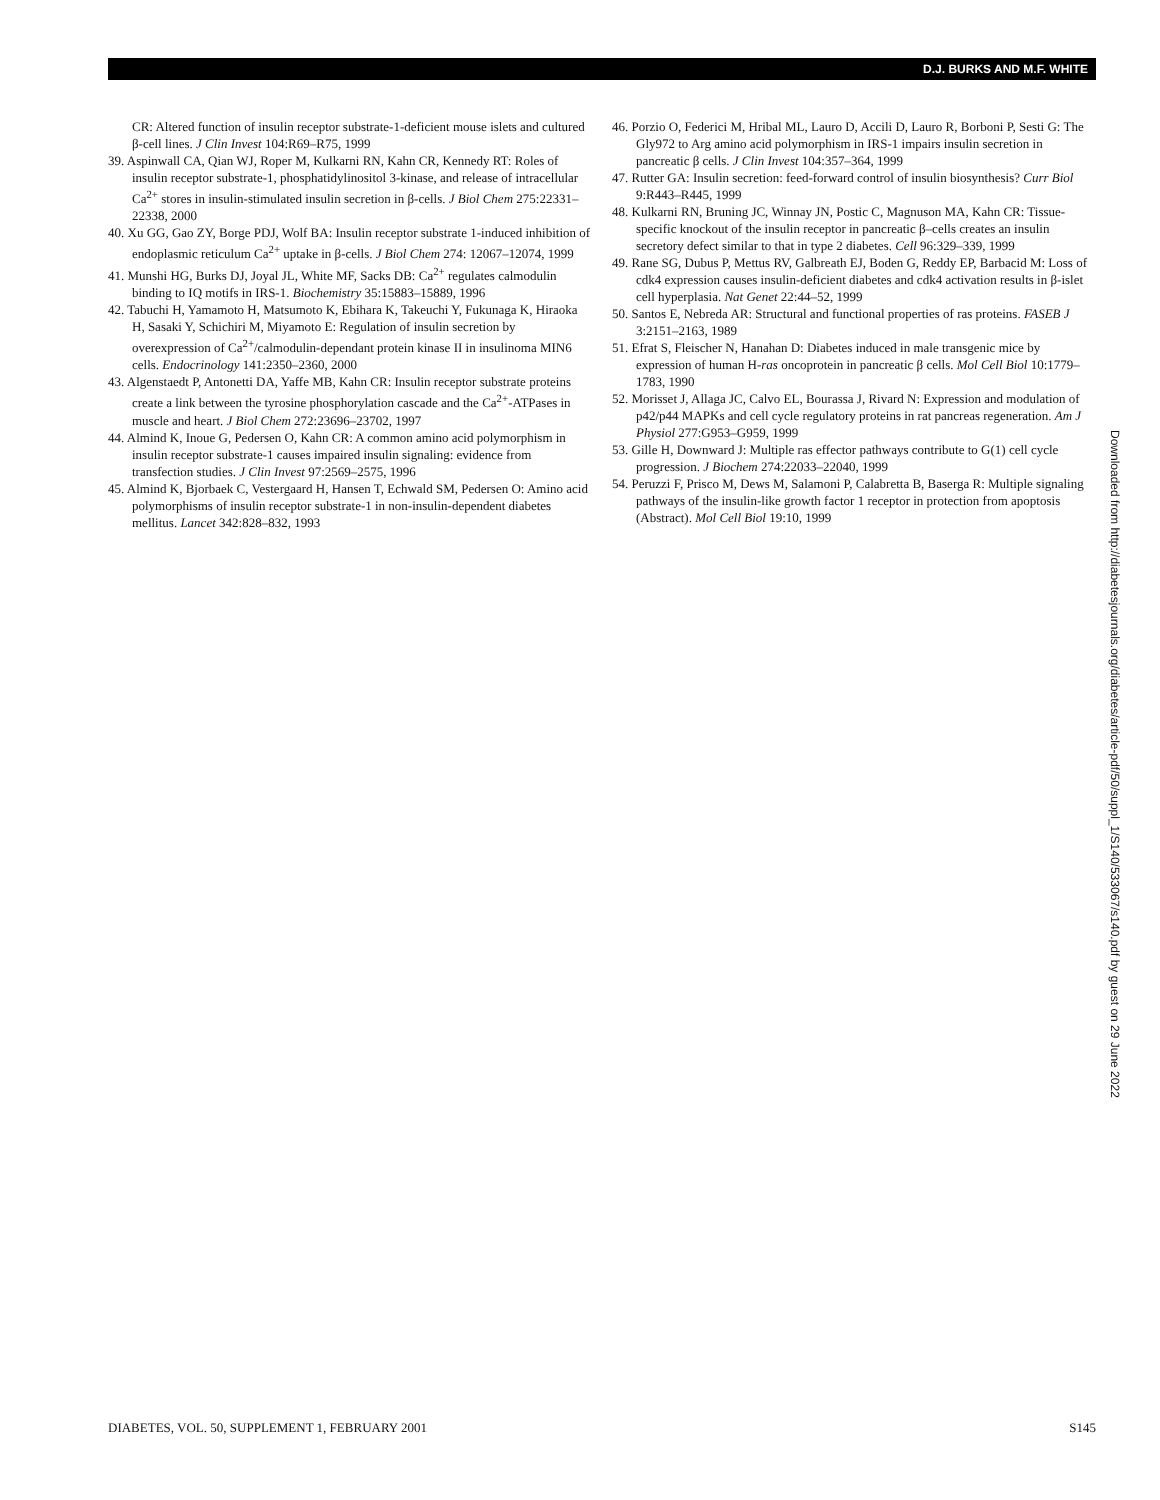D.J. BURKS AND M.F. WHITE
CR: Altered function of insulin receptor substrate-1-deficient mouse islets and cultured β-cell lines. J Clin Invest 104:R69–R75, 1999
39. Aspinwall CA, Qian WJ, Roper M, Kulkarni RN, Kahn CR, Kennedy RT: Roles of insulin receptor substrate-1, phosphatidylinositol 3-kinase, and release of intracellular Ca<sup>2+</sup> stores in insulin-stimulated insulin secretion in β-cells. J Biol Chem 275:22331–22338, 2000
40. Xu GG, Gao ZY, Borge PDJ, Wolf BA: Insulin receptor substrate 1-induced inhibition of endoplasmic reticulum Ca<sup>2+</sup> uptake in β-cells. J Biol Chem 274: 12067–12074, 1999
41. Munshi HG, Burks DJ, Joyal JL, White MF, Sacks DB: Ca<sup>2+</sup> regulates calmodulin binding to IQ motifs in IRS-1. Biochemistry 35:15883–15889, 1996
42. Tabuchi H, Yamamoto H, Matsumoto K, Ebihara K, Takeuchi Y, Fukunaga K, Hiraoka H, Sasaki Y, Schichiri M, Miyamoto E: Regulation of insulin secretion by overexpression of Ca<sup>2+</sup>/calmodulin-dependant protein kinase II in insulinoma MIN6 cells. Endocrinology 141:2350–2360, 2000
43. Algenstaedt P, Antonetti DA, Yaffe MB, Kahn CR: Insulin receptor substrate proteins create a link between the tyrosine phosphorylation cascade and the Ca<sup>2+</sup>-ATPases in muscle and heart. J Biol Chem 272:23696–23702, 1997
44. Almind K, Inoue G, Pedersen O, Kahn CR: A common amino acid polymorphism in insulin receptor substrate-1 causes impaired insulin signaling: evidence from transfection studies. J Clin Invest 97:2569–2575, 1996
45. Almind K, Bjorbaek C, Vestergaard H, Hansen T, Echwald SM, Pedersen O: Amino acid polymorphisms of insulin receptor substrate-1 in non-insulin-dependent diabetes mellitus. Lancet 342:828–832, 1993
46. Porzio O, Federici M, Hribal ML, Lauro D, Accili D, Lauro R, Borboni P, Sesti G: The Gly972 to Arg amino acid polymorphism in IRS-1 impairs insulin secretion in pancreatic β cells. J Clin Invest 104:357–364, 1999
47. Rutter GA: Insulin secretion: feed-forward control of insulin biosynthesis? Curr Biol 9:R443–R445, 1999
48. Kulkarni RN, Bruning JC, Winnay JN, Postic C, Magnuson MA, Kahn CR: Tissue-specific knockout of the insulin receptor in pancreatic β–cells creates an insulin secretory defect similar to that in type 2 diabetes. Cell 96:329–339, 1999
49. Rane SG, Dubus P, Mettus RV, Galbreath EJ, Boden G, Reddy EP, Barbacid M: Loss of cdk4 expression causes insulin-deficient diabetes and cdk4 activation results in β-islet cell hyperplasia. Nat Genet 22:44–52, 1999
50. Santos E, Nebreda AR: Structural and functional properties of ras proteins. FASEB J 3:2151–2163, 1989
51. Efrat S, Fleischer N, Hanahan D: Diabetes induced in male transgenic mice by expression of human H-ras oncoprotein in pancreatic β cells. Mol Cell Biol 10:1779–1783, 1990
52. Morisset J, Allaga JC, Calvo EL, Bourassa J, Rivard N: Expression and modulation of p42/p44 MAPKs and cell cycle regulatory proteins in rat pancreas regeneration. Am J Physiol 277:G953–G959, 1999
53. Gille H, Downward J: Multiple ras effector pathways contribute to G(1) cell cycle progression. J Biochem 274:22033–22040, 1999
54. Peruzzi F, Prisco M, Dews M, Salamoni P, Calabretta B, Baserga R: Multiple signaling pathways of the insulin-like growth factor 1 receptor in protection from apoptosis (Abstract). Mol Cell Biol 19:10, 1999
Downloaded from http://diabetesjournals.org/diabetes/article-pdf/50/suppl_1/S140/533067/s140.pdf by guest on 29 June 2022
DIABETES, VOL. 50, SUPPLEMENT 1, FEBRUARY 2001 S145